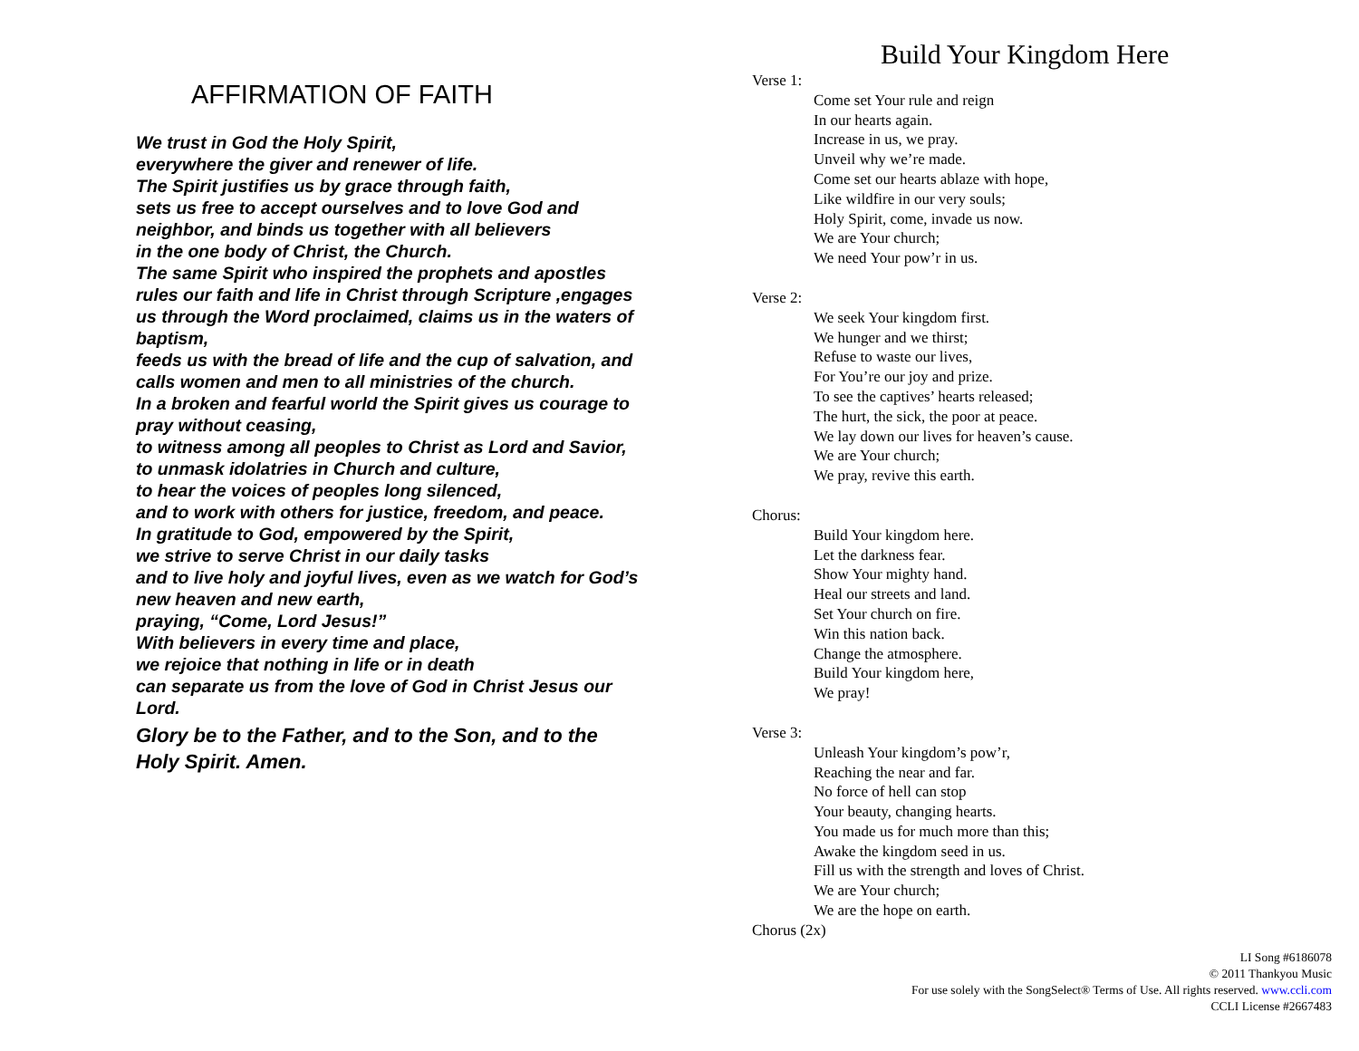AFFIRMATION OF FAITH
We trust in God the Holy Spirit,
everywhere the giver and renewer of life.
The Spirit justifies us by grace through faith,
sets us free to accept ourselves and to love God and neighbor, and binds us together with all believers
in the one body of Christ, the Church.
The same Spirit who inspired the prophets and apostles rules our faith and life in Christ through Scripture ,engages us through the Word proclaimed, claims us in the waters of baptism,
feeds us with the bread of life and the cup of salvation, and calls women and men to all ministries of the church.
In a broken and fearful world the Spirit gives us courage to pray without ceasing,
to witness among all peoples to Christ as Lord and Savior, to unmask idolatries in Church and culture,
to hear the voices of peoples long silenced,
and to work with others for justice, freedom, and peace.
In gratitude to God, empowered by the Spirit,
we strive to serve Christ in our daily tasks
and to live holy and joyful lives, even as we watch for God’s new heaven and new earth,
praying, “Come, Lord Jesus!”
With believers in every time and place,
we rejoice that nothing in life or in death
can separate us from the love of God in Christ Jesus our Lord.
Glory be to the Father, and to the Son, and to the Holy Spirit. Amen.
Build Your Kingdom Here
Verse 1:
Come set Your rule and reign
In our hearts again.
Increase in us, we pray.
Unveil why we’re made.
Come set our hearts ablaze with hope,
Like wildfire in our very souls;
Holy Spirit, come, invade us now.
We are Your church;
We need Your pow’r in us.
Verse 2:
We seek Your kingdom first.
We hunger and we thirst;
Refuse to waste our lives,
For You’re our joy and prize.
To see the captives’ hearts released;
The hurt, the sick, the poor at peace.
We lay down our lives for heaven’s cause.
We are Your church;
We pray, revive this earth.
Chorus:
Build Your kingdom here.
Let the darkness fear.
Show Your mighty hand.
Heal our streets and land.
Set Your church on fire.
Win this nation back.
Change the atmosphere.
Build Your kingdom here,
We pray!
Verse 3:
Unleash Your kingdom’s pow’r,
Reaching the near and far.
No force of hell can stop
Your beauty, changing hearts.
You made us for much more than this;
Awake the kingdom seed in us.
Fill us with the strength and loves of Christ.
We are Your church;
We are the hope on earth.
Chorus (2x)
LI Song #6186078
© 2011 Thankyou Music
For use solely with the SongSelect® Terms of Use. All rights reserved. www.ccli.com
CCLI License #2667483